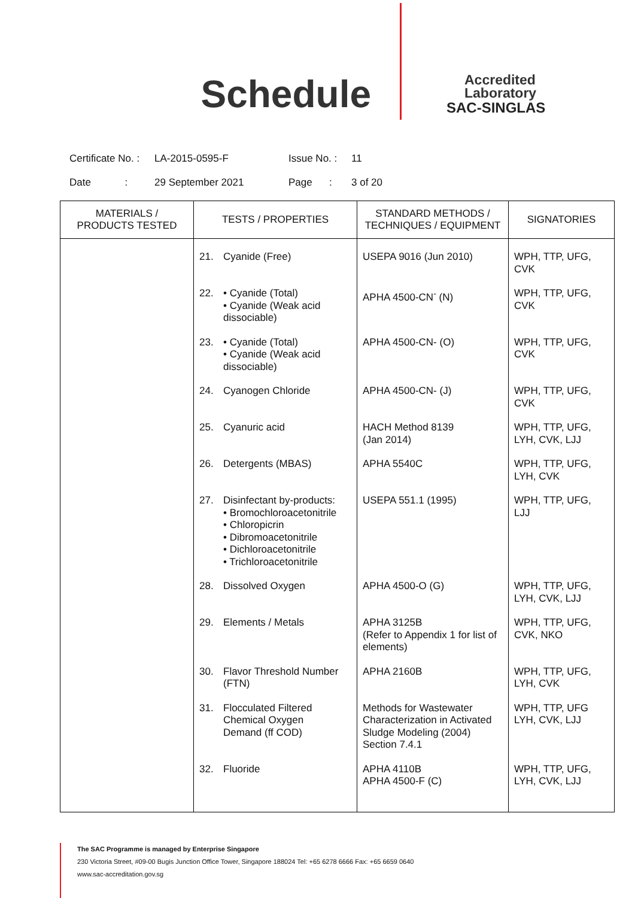Schedule
Accredited
Laboratory
SAC-SINGLAS
Certificate No. : LA-2015-0595-F Issue No. : 11
Date : 29 September 2021 Page : 3 of 20
| MATERIALS / PRODUCTS TESTED | TESTS / PROPERTIES | STANDARD METHODS / TECHNIQUES / EQUIPMENT | SIGNATORIES |
| --- | --- | --- | --- |
| | 21. Cyanide (Free) | USEPA 9016 (Jun 2010) | WPH, TTP, UFG, CVK |
| | 22. • Cyanide (Total) • Cyanide (Weak acid dissociable) | APHA 4500-CN<sup>-</sup> (N) | WPH, TTP, UFG, CVK |
| | 23. • Cyanide (Total) • Cyanide (Weak acid dissociable) | APHA 4500-CN- (O) | WPH, TTP, UFG, CVK |
| | 24. Cyanogen Chloride | APHA 4500-CN- (J) | WPH, TTP, UFG, CVK |
| | 25. Cyanuric acid | HACH Method 8139 (Jan 2014) | WPH, TTP, UFG, LYH, CVK, LJJ |
| | 26. Detergents (MBAS) | APHA 5540C | WPH, TTP, UFG, LYH, CVK |
| | 27. Disinfectant by-products: • Bromochloroacetonitrile • Chloropicrin • Dibromoacetonitrile • Dichloroacetonitrile • Trichloroacetonitrile | USEPA 551.1 (1995) | WPH, TTP, UFG, LJJ |
| | 28. Dissolved Oxygen | APHA 4500-O (G) | WPH, TTP, UFG, LYH, CVK, LJJ |
| | 29. Elements / Metals | APHA 3125B (Refer to Appendix 1 for list of elements) | WPH, TTP, UFG, CVK, NKO |
| | 30. Flavor Threshold Number (FTN) | APHA 2160B | WPH, TTP, UFG, LYH, CVK |
| | 31. Flocculated Filtered Chemical Oxygen Demand (ff COD) | Methods for Wastewater Characterization in Activated Sludge Modeling (2004) Section 7.4.1 | WPH, TTP, UFG LYH, CVK, LJJ |
| | 32. Fluoride | APHA 4110B APHA 4500-F (C) | WPH, TTP, UFG, LYH, CVK, LJJ |
The SAC Programme is managed by Enterprise Singapore
230 Victoria Street, #09-00 Bugis Junction Office Tower, Singapore 188024 Tel: +65 6278 6666 Fax: +65 6659 0640
www.sac-accreditation.gov.sg